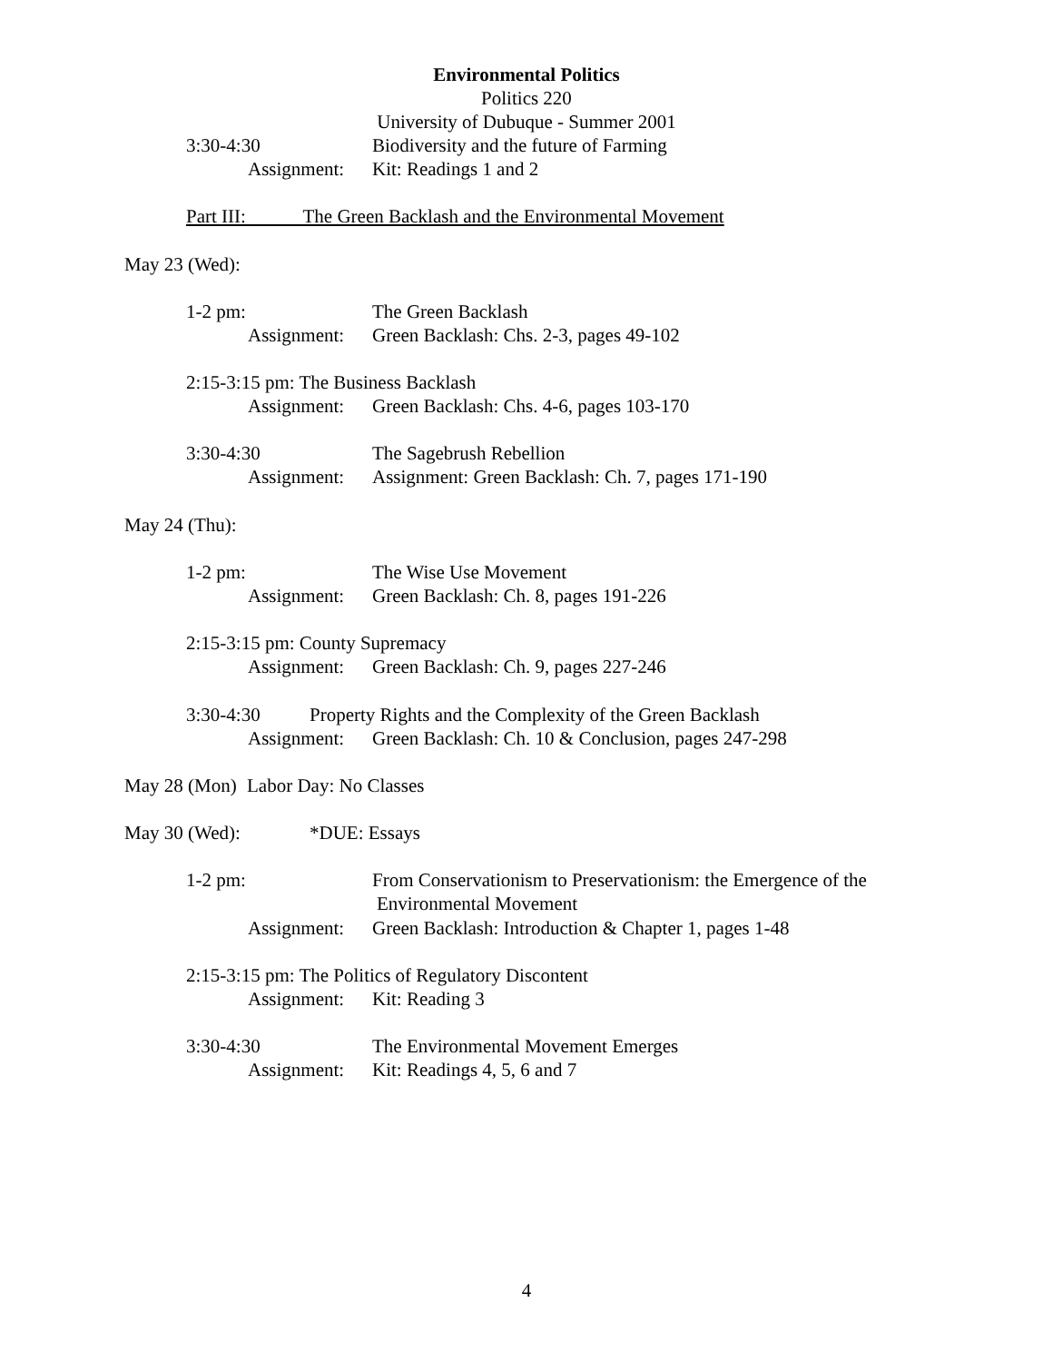Environmental Politics
Politics 220
University of Dubuque - Summer 2001
3:30-4:30 Biodiversity and the future of Farming
Assignment: Kit: Readings 1 and 2
Part III: The Green Backlash and the Environmental Movement
May 23 (Wed):
1-2 pm: The Green Backlash
Assignment: Green Backlash: Chs. 2-3, pages 49-102
2:15-3:15 pm: The Business Backlash
Assignment: Green Backlash: Chs. 4-6, pages 103-170
3:30-4:30 The Sagebrush Rebellion
Assignment: Assignment: Green Backlash: Ch. 7, pages 171-190
May 24 (Thu):
1-2 pm: The Wise Use Movement
Assignment: Green Backlash: Ch. 8, pages 191-226
2:15-3:15 pm: County Supremacy
Assignment: Green Backlash: Ch. 9, pages 227-246
3:30-4:30 Property Rights and the Complexity of the Green Backlash
Assignment: Green Backlash: Ch. 10 & Conclusion, pages 247-298
May 28 (Mon) Labor Day: No Classes
May 30 (Wed): *DUE: Essays
1-2 pm: From Conservationism to Preservationism: the Emergence of the
Environmental Movement
Assignment: Green Backlash: Introduction & Chapter 1, pages 1-48
2:15-3:15 pm: The Politics of Regulatory Discontent
Assignment: Kit: Reading 3
3:30-4:30 The Environmental Movement Emerges
Assignment: Kit: Readings 4, 5, 6 and 7
4